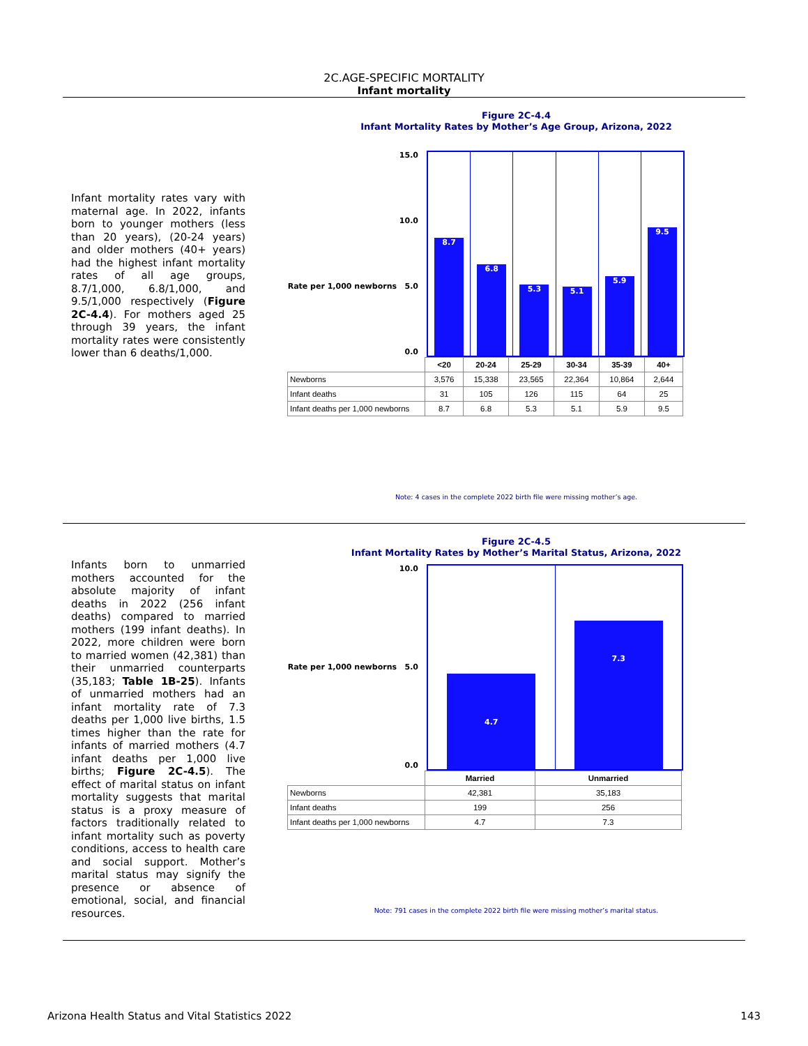2C.AGE-SPECIFIC MORTALITY
Infant mortality
Infant mortality rates vary with maternal age. In 2022, infants born to younger mothers (less than 20 years), (20-24 years) and older mothers (40+ years) had the highest infant mortality rates of all age groups, 8.7/1,000, 6.8/1,000, and 9.5/1,000 respectively (Figure 2C-4.4). For mothers aged 25 through 39 years, the infant mortality rates were consistently lower than 6 deaths/1,000.
Figure 2C-4.4
Infant Mortality Rates by Mother’s Age Group, Arizona, 2022
15.0
10.0
Rate per 1,000 newborns 5.0
0.0
8.7
6.8
5.3
5.1
5.9
9.5
| | <20 | 20-24 | 25-29 | 30-34 | 35-39 | 40+ |
| Newborns | 3,576 | 15,338 | 23,565 | 22,364 | 10,864 | 2,644 |
| Infant deaths | 31 | 105 | 126 | 115 | 64 | 25 |
| Infant deaths per 1,000 newborns | 8.7 | 6.8 | 5.3 | 5.1 | 5.9 | 9.5 |
Note: 4 cases in the complete 2022 birth file were missing mother’s age.
Infants born to unmarried mothers accounted for the absolute majority of infant deaths in 2022 (256 infant deaths) compared to married mothers (199 infant deaths). In 2022, more children were born to married women (42,381) than their unmarried counterparts (35,183; Table 1B-25). Infants of unmarried mothers had an infant mortality rate of 7.3 deaths per 1,000 live births, 1.5 times higher than the rate for infants of married mothers (4.7 infant deaths per 1,000 live births; Figure 2C-4.5). The effect of marital status on infant mortality suggests that marital status is a proxy measure of factors traditionally related to infant mortality such as poverty conditions, access to health care and social support. Mother’s marital status may signify the presence or absence of emotional, social, and financial resources.
Figure 2C-4.5
Infant Mortality Rates by Mother’s Marital Status, Arizona, 2022
10.0
Rate per 1,000 newborns 5.0
0.0
4.7
7.3
| | Married | Unmarried |
| Newborns | 42,381 | 35,183 |
| Infant deaths | 199 | 256 |
| Infant deaths per 1,000 newborns | 4.7 | 7.3 |
Note: 791 cases in the complete 2022 birth file were missing mother’s marital status.
Arizona Health Status and Vital Statistics 2022 143